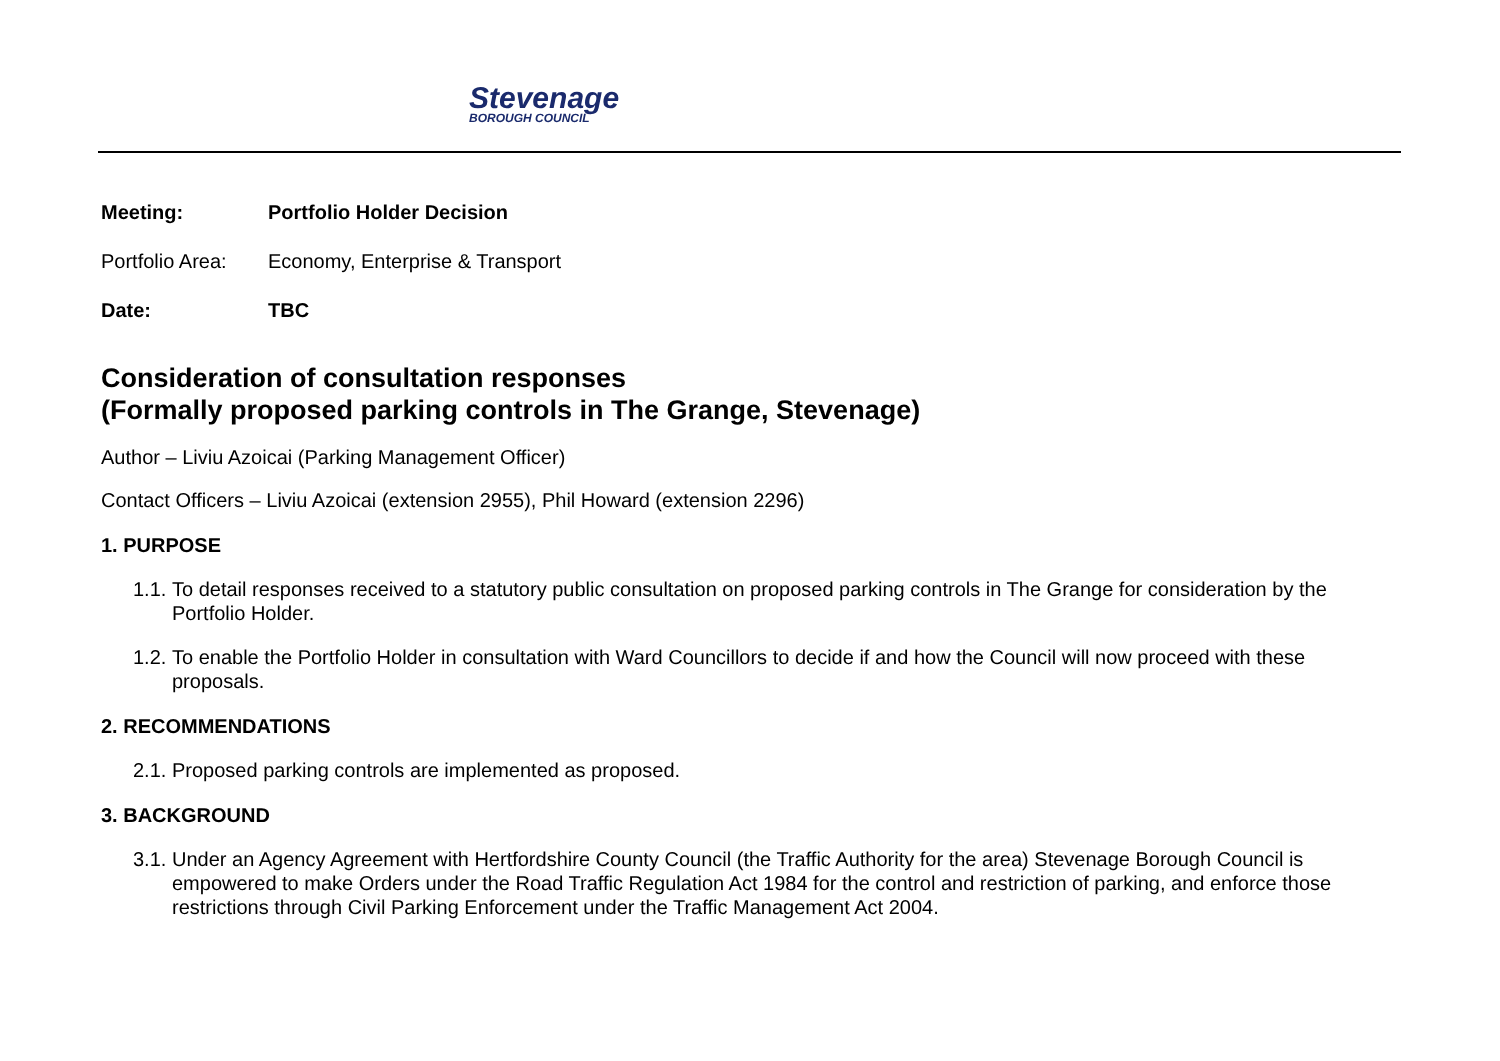Stevenage
BOROUGH COUNCIL
Meeting: Portfolio Holder Decision
Portfolio Area: Economy, Enterprise & Transport
Date: TBC
Consideration of consultation responses
(Formally proposed parking controls in The Grange, Stevenage)
Author – Liviu Azoicai (Parking Management Officer)
Contact Officers – Liviu Azoicai (extension 2955), Phil Howard (extension 2296)
1. PURPOSE
1.1. To detail responses received to a statutory public consultation on proposed parking controls in The Grange for consideration by the Portfolio Holder.
1.2. To enable the Portfolio Holder in consultation with Ward Councillors to decide if and how the Council will now proceed with these proposals.
2. RECOMMENDATIONS
2.1. Proposed parking controls are implemented as proposed.
3. BACKGROUND
3.1. Under an Agency Agreement with Hertfordshire County Council (the Traffic Authority for the area) Stevenage Borough Council is empowered to make Orders under the Road Traffic Regulation Act 1984 for the control and restriction of parking, and enforce those restrictions through Civil Parking Enforcement under the Traffic Management Act 2004.